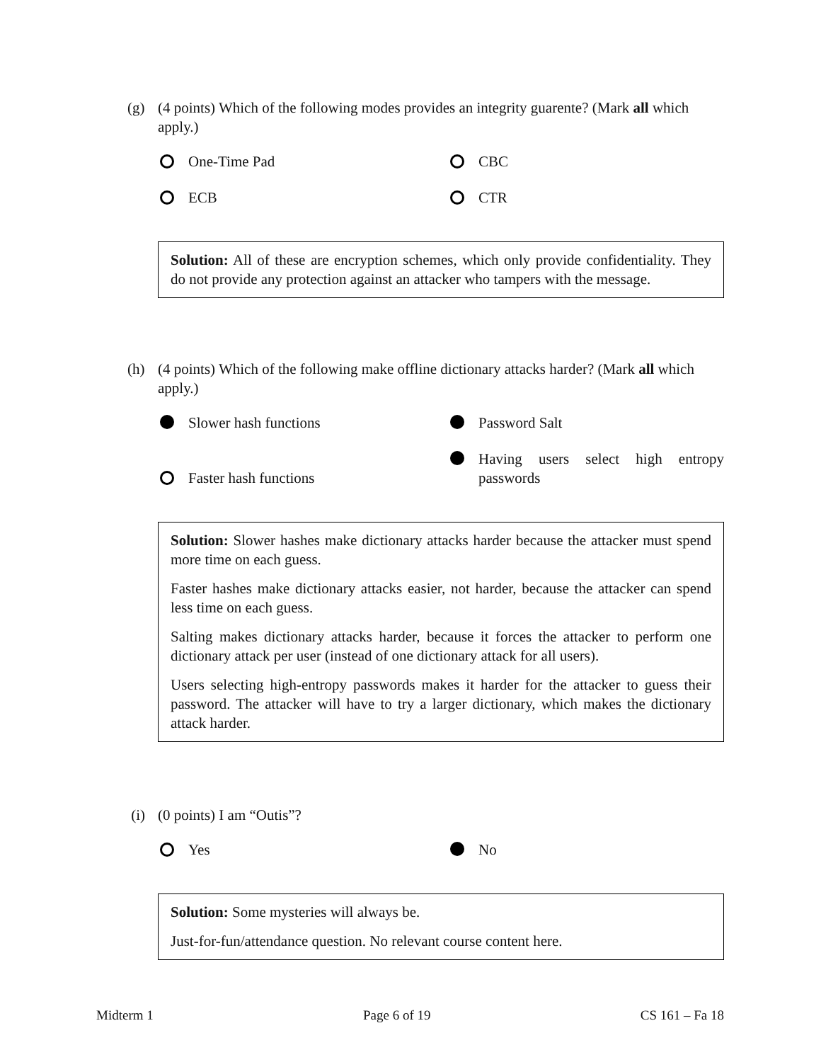(g) (4 points) Which of the following modes provides an integrity guarente? (Mark all which apply.)
One-Time Pad
CBC
ECB
CTR
Solution: All of these are encryption schemes, which only provide confidentiality. They do not provide any protection against an attacker who tampers with the message.
(h) (4 points) Which of the following make offline dictionary attacks harder? (Mark all which apply.)
Slower hash functions
Password Salt
Faster hash functions
Having users select high entropy passwords
Solution: Slower hashes make dictionary attacks harder because the attacker must spend more time on each guess.
Faster hashes make dictionary attacks easier, not harder, because the attacker can spend less time on each guess.
Salting makes dictionary attacks harder, because it forces the attacker to perform one dictionary attack per user (instead of one dictionary attack for all users).
Users selecting high-entropy passwords makes it harder for the attacker to guess their password. The attacker will have to try a larger dictionary, which makes the dictionary attack harder.
(i) (0 points) I am “Outis”?
Yes
No
Solution: Some mysteries will always be.
Just-for-fun/attendance question. No relevant course content here.
Midterm 1 Page 6 of 19 CS 161 – Fa 18